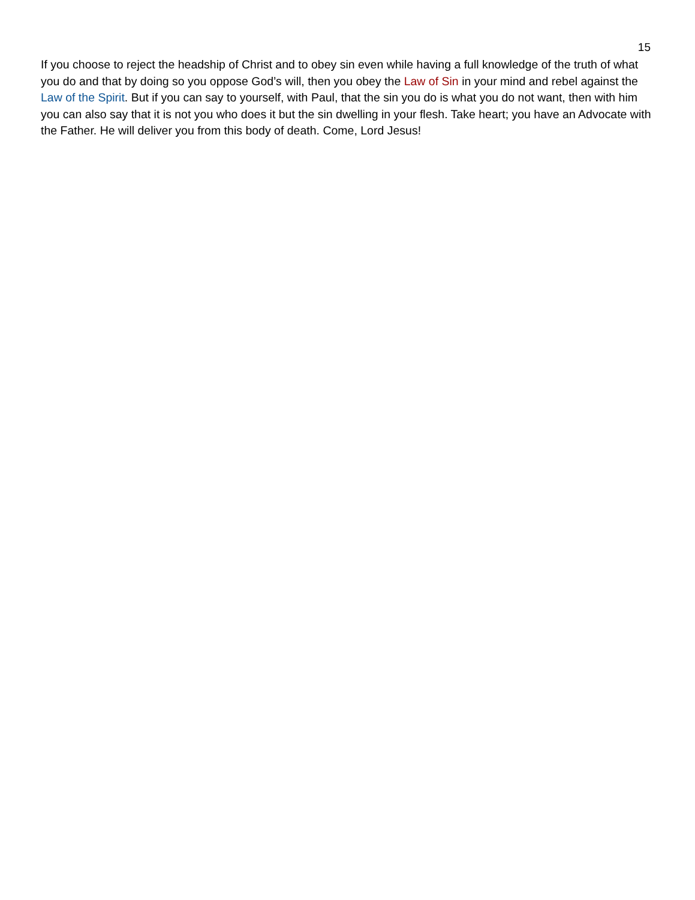15
If you choose to reject the headship of Christ and to obey sin even while having a full knowledge of the truth of what you do and that by doing so you oppose God’s will, then you obey the Law of Sin in your mind and rebel against the Law of the Spirit. But if you can say to yourself, with Paul, that the sin you do is what you do not want, then with him you can also say that it is not you who does it but the sin dwelling in your flesh. Take heart; you have an Advocate with the Father. He will deliver you from this body of death. Come, Lord Jesus!